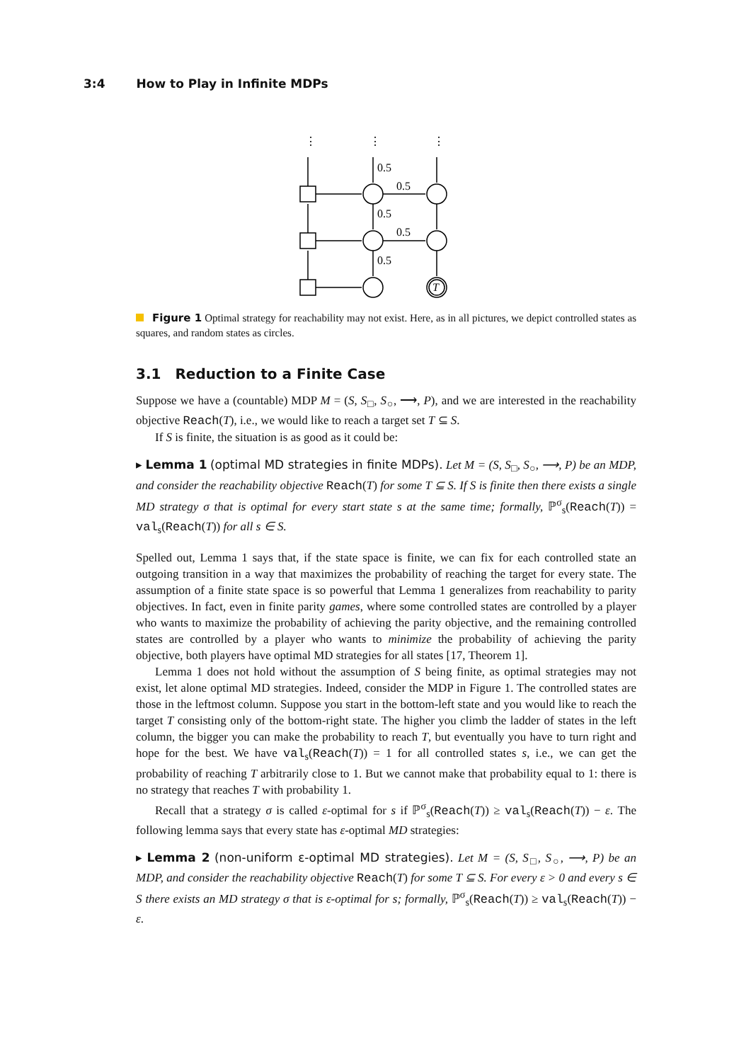3:4 How to Play in Infinite MDPs
0.5
0.5
0.5
0.5
0.5
T
⋮
⋮
⋮
Figure 1 Optimal strategy for reachability may not exist. Here, as in all pictures, we depict controlled states as squares, and random states as circles.
3.1 Reduction to a Finite Case
Suppose we have a (countable) MDP M = (S, S<sub>□</sub>, S<sub>○</sub>, ⟶, P), and we are interested in the reachability objective Reach(T), i.e., we would like to reach a target set T ⊆ S.
If S is finite, the situation is as good as it could be:
▸ Lemma 1 (optimal MD strategies in finite MDPs). Let M = (S, S<sub>□</sub>, S<sub>○</sub>, ⟶, P) be an MDP, and consider the reachability objective Reach(T) for some T ⊆ S. If S is finite then there exists a single MD strategy σ that is optimal for every start state s at the same time; formally, ℙ<sup>σ</sup><sub>s</sub>(Reach(T)) = val<sub>s</sub>(Reach(T)) for all s ∈ S.
Spelled out, Lemma 1 says that, if the state space is finite, we can fix for each controlled state an outgoing transition in a way that maximizes the probability of reaching the target for every state. The assumption of a finite state space is so powerful that Lemma 1 generalizes from reachability to parity objectives. In fact, even in finite parity games, where some controlled states are controlled by a player who wants to maximize the probability of achieving the parity objective, and the remaining controlled states are controlled by a player who wants to minimize the probability of achieving the parity objective, both players have optimal MD strategies for all states [17, Theorem 1].
Lemma 1 does not hold without the assumption of S being finite, as optimal strategies may not exist, let alone optimal MD strategies. Indeed, consider the MDP in Figure 1. The controlled states are those in the leftmost column. Suppose you start in the bottom-left state and you would like to reach the target T consisting only of the bottom-right state. The higher you climb the ladder of states in the left column, the bigger you can make the probability to reach T, but eventually you have to turn right and hope for the best. We have val<sub>s</sub>(Reach(T)) = 1 for all controlled states s, i.e., we can get the probability of reaching T arbitrarily close to 1. But we cannot make that probability equal to 1: there is no strategy that reaches T with probability 1.
Recall that a strategy σ is called ε-optimal for s if ℙ<sup>σ</sup><sub>s</sub>(Reach(T)) ≥ val<sub>s</sub>(Reach(T)) − ε. The following lemma says that every state has ε-optimal MD strategies:
▸ Lemma 2 (non-uniform ε-optimal MD strategies). Let M = (S, S<sub>□</sub>, S<sub>○</sub>, ⟶, P) be an MDP, and consider the reachability objective Reach(T) for some T ⊆ S. For every ε > 0 and every s ∈ S there exists an MD strategy σ that is ε-optimal for s; formally, ℙ<sup>σ</sup><sub>s</sub>(Reach(T)) ≥ val<sub>s</sub>(Reach(T)) − ε.